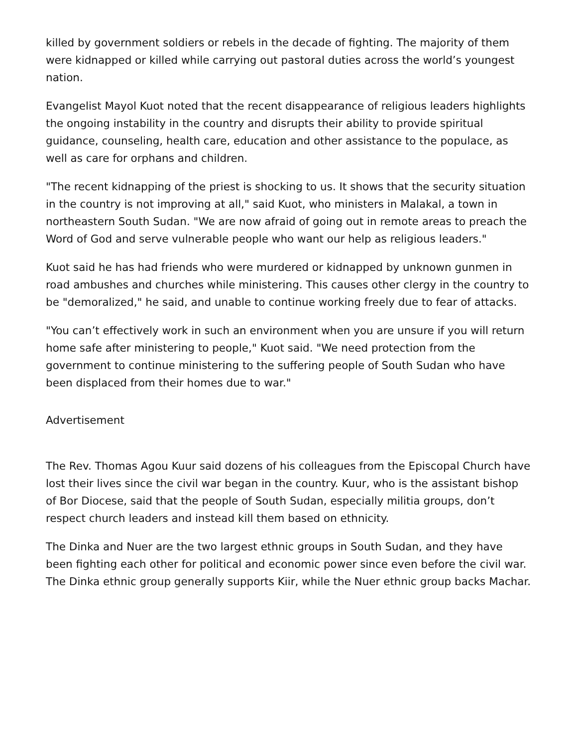killed by government soldiers or rebels in the decade of fighting. The majority of them were kidnapped or killed while carrying out pastoral duties across the world’s youngest nation.
Evangelist Mayol Kuot noted that the recent disappearance of religious leaders highlights the ongoing instability in the country and disrupts their ability to provide spiritual guidance, counseling, health care, education and other assistance to the populace, as well as care for orphans and children.
"The recent kidnapping of the priest is shocking to us. It shows that the security situation in the country is not improving at all," said Kuot, who ministers in Malakal, a town in northeastern South Sudan. "We are now afraid of going out in remote areas to preach the Word of God and serve vulnerable people who want our help as religious leaders."
Kuot said he has had friends who were murdered or kidnapped by unknown gunmen in road ambushes and churches while ministering. This causes other clergy in the country to be "demoralized," he said, and unable to continue working freely due to fear of attacks.
"You can’t effectively work in such an environment when you are unsure if you will return home safe after ministering to people," Kuot said. "We need protection from the government to continue ministering to the suffering people of South Sudan who have been displaced from their homes due to war."
Advertisement
The Rev. Thomas Agou Kuur said dozens of his colleagues from the Episcopal Church have lost their lives since the civil war began in the country. Kuur, who is the assistant bishop of Bor Diocese, said that the people of South Sudan, especially militia groups, don’t respect church leaders and instead kill them based on ethnicity.
The Dinka and Nuer are the two largest ethnic groups in South Sudan, and they have been fighting each other for political and economic power since even before the civil war. The Dinka ethnic group generally supports Kiir, while the Nuer ethnic group backs Machar.